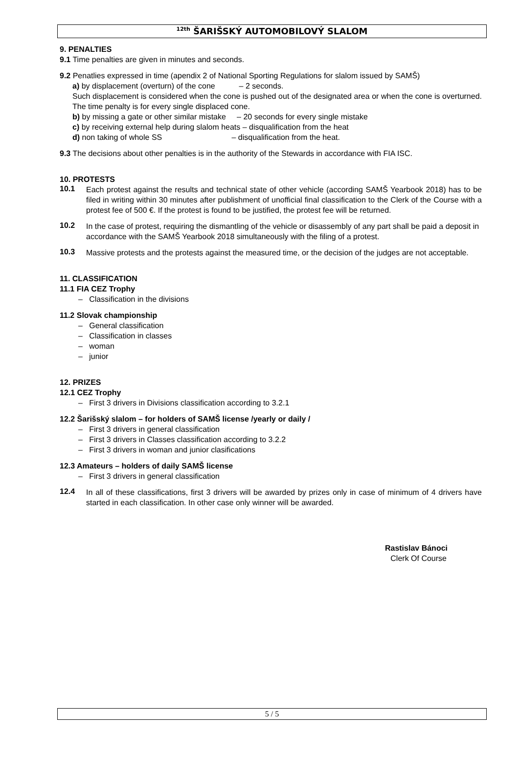<sup>12th</sup> ŠARIŠSKÝ AUTOMOBILOVÝ SLALOM
9. PENALTIES
9.1 Time penalties are given in minutes and seconds.
9.2 Penatlies expressed in time (apendix 2 of National Sporting Regulations for slalom issued by SAMŠ)
a) by displacement (overturn) of the cone – 2 seconds.
Such displacement is considered when the cone is pushed out of the designated area or when the cone is overturned. The time penalty is for every single displaced cone.
b) by missing a gate or other similar mistake – 20 seconds for every single mistake
c) by receiving external help during slalom heats – disqualification from the heat
d) non taking of whole SS – disqualification from the heat.
9.3 The decisions about other penalties is in the authority of the Stewards in accordance with FIA ISC.
10. PROTESTS
10.1
Each protest against the results and technical state of other vehicle (according SAMŠ Yearbook 2018) has to be filed in writing within 30 minutes after publishment of unofficial final classification to the Clerk of the Course with a protest fee of 500 €. If the protest is found to be justified, the protest fee will be returned.
10.2
In the case of protest, requiring the dismantling of the vehicle or disassembly of any part shall be paid a deposit in accordance with the SAMŠ Yearbook 2018 simultaneously with the filing of a protest.
10.3
Massive protests and the protests against the measured time, or the decision of the judges are not acceptable.
11. CLASSIFICATION
11.1 FIA CEZ Trophy
– Classification in the divisions
11.2 Slovak championship
– General classification
– Classification in classes
– woman
– junior
12. PRIZES
12.1 CEZ Trophy
– First 3 drivers in Divisions classification according to 3.2.1
12.2 Šarišský slalom – for holders of SAMŠ license /yearly or daily /
– First 3 drivers in general classification
– First 3 drivers in Classes classification according to 3.2.2
– First 3 drivers in woman and junior clasifications
12.3 Amateurs – holders of daily SAMŠ license
– First 3 drivers in general classification
12.4
In all of these classifications, first 3 drivers will be awarded by prizes only in case of minimum of 4 drivers have started in each classification. In other case only winner will be awarded.
Rastislav Bánoci
Clerk Of Course
5 / 5